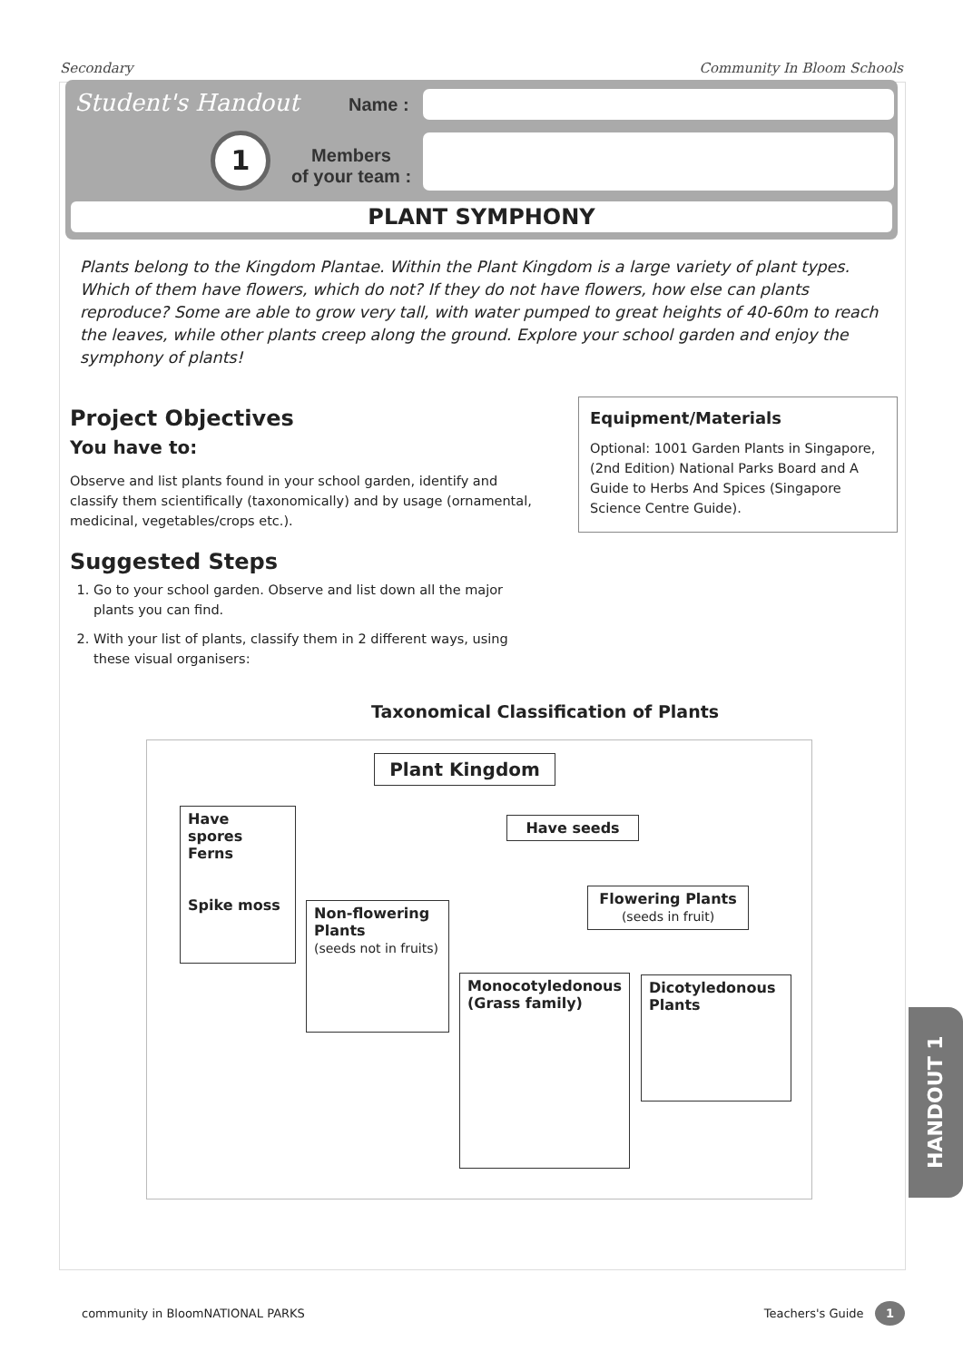Secondary Community In Bloom Schools
Student's Handout
1
Name :
Members
of your team :
PLANT SYMPHONY
Plants belong to the Kingdom Plantae. Within the Plant Kingdom is a large variety of plant types. Which of them have flowers, which do not? If they do not have flowers, how else can plants reproduce? Some are able to grow very tall, with water pumped to great heights of 40-60m to reach the leaves, while other plants creep along the ground. Explore your school garden and enjoy the symphony of plants!
Project Objectives
You have to:
Observe and list plants found in your school garden, identify and classify them scientifically (taxonomically) and by usage (ornamental, medicinal, vegetables/crops etc.).
Suggested Steps
1. Go to your school garden. Observe and list down all the major plants you can find.
2. With your list of plants, classify them in 2 different ways, using these visual organisers:
Equipment/Materials
Optional: 1001 Garden Plants in Singapore, (2nd Edition) National Parks Board and A Guide to Herbs And Spices (Singapore Science Centre Guide).
Taxonomical Classification of Plants
Plant Kingdom
Have spores
Ferns
Spike moss
Have seeds
Non-flowering Plants
(seeds not in fruits)
Flowering Plants
(seeds in fruit)
Monocotyledonous (Grass family)
Dicotyledonous Plants
HANDOUT 1
community in Bloom NATIONAL PARKS Teachers's Guide 1